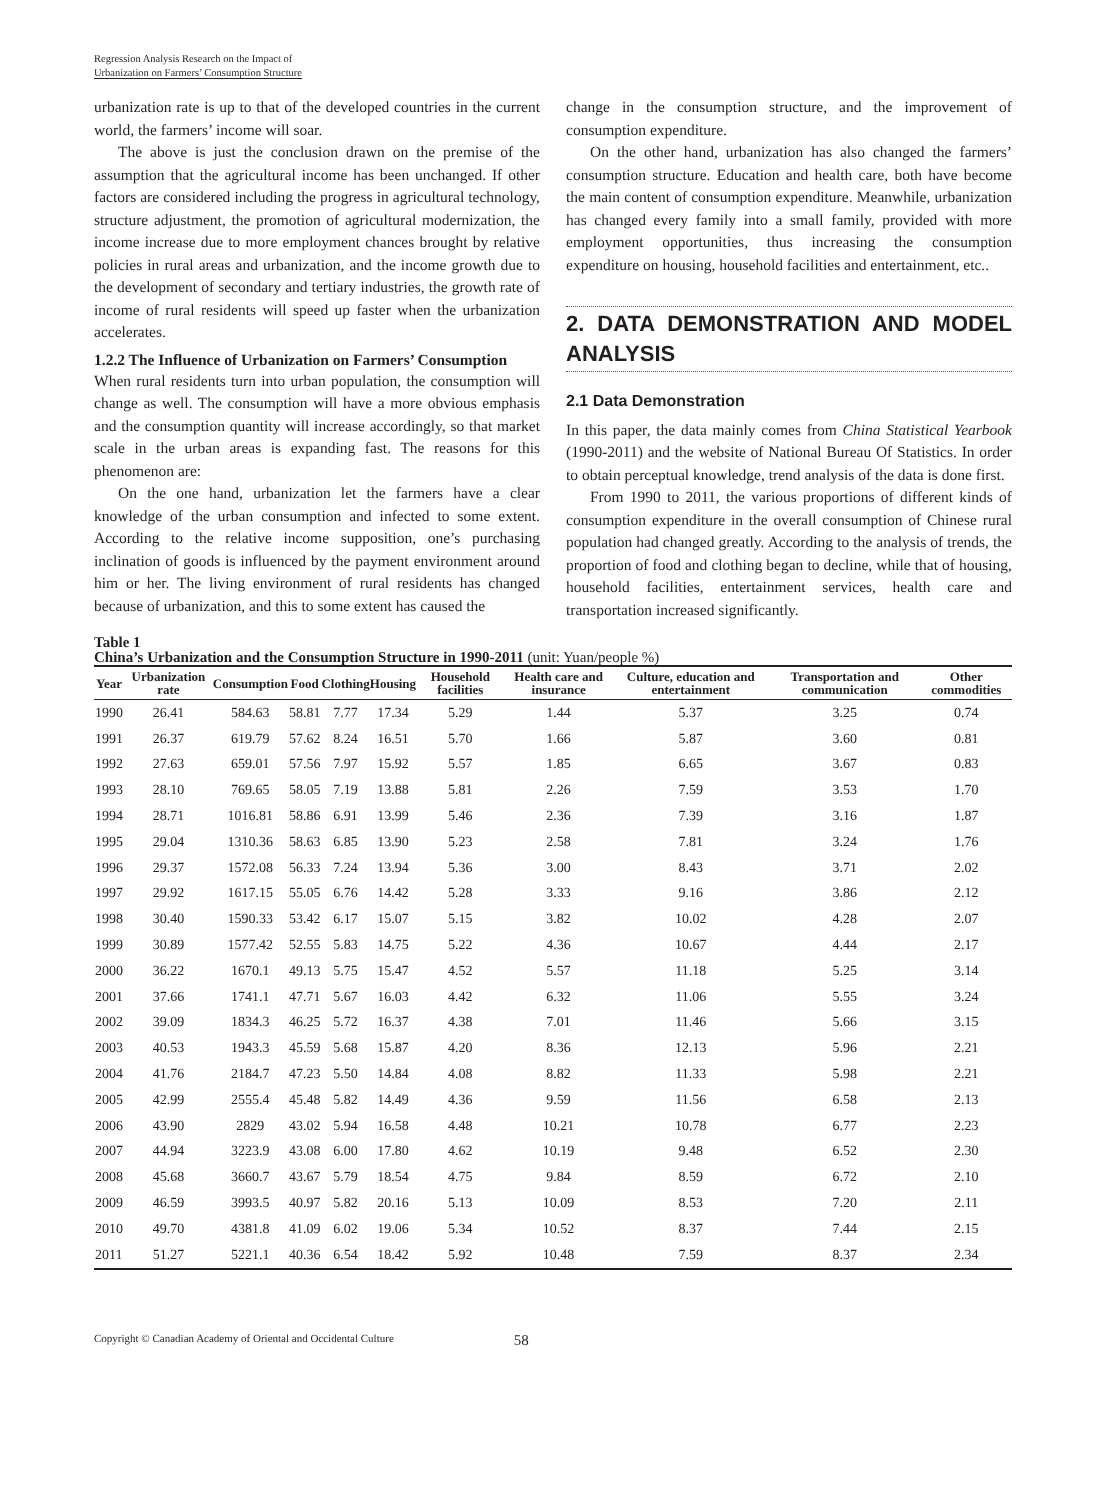Regression Analysis Research on the Impact of
Urbanization on Farmers’ Consumption Structure
urbanization rate is up to that of the developed countries in the current world, the farmers’ income will soar.
The above is just the conclusion drawn on the premise of the assumption that the agricultural income has been unchanged. If other factors are considered including the progress in agricultural technology, structure adjustment, the promotion of agricultural modernization, the income increase due to more employment chances brought by relative policies in rural areas and urbanization, and the income growth due to the development of secondary and tertiary industries, the growth rate of income of rural residents will speed up faster when the urbanization accelerates.
1.2.2 The Influence of Urbanization on Farmers’ Consumption
When rural residents turn into urban population, the consumption will change as well. The consumption will have a more obvious emphasis and the consumption quantity will increase accordingly, so that market scale in the urban areas is expanding fast. The reasons for this phenomenon are:
On the one hand, urbanization let the farmers have a clear knowledge of the urban consumption and infected to some extent. According to the relative income supposition, one’s purchasing inclination of goods is influenced by the payment environment around him or her. The living environment of rural residents has changed because of urbanization, and this to some extent has caused the
change in the consumption structure, and the improvement of consumption expenditure.
On the other hand, urbanization has also changed the farmers’ consumption structure. Education and health care, both have become the main content of consumption expenditure. Meanwhile, urbanization has changed every family into a small family, provided with more employment opportunities, thus increasing the consumption expenditure on housing, household facilities and entertainment, etc..
2. DATA DEMONSTRATION AND MODEL ANALYSIS
2.1 Data Demonstration
In this paper, the data mainly comes from China Statistical Yearbook (1990-2011) and the website of National Bureau Of Statistics. In order to obtain perceptual knowledge, trend analysis of the data is done first.
From 1990 to 2011, the various proportions of different kinds of consumption expenditure in the overall consumption of Chinese rural population had changed greatly. According to the analysis of trends, the proportion of food and clothing began to decline, while that of housing, household facilities, entertainment services, health care and transportation increased significantly.
Table 1
China’s Urbanization and the Consumption Structure in 1990-2011 (unit: Yuan/people %)
| Year | Urbanization rate | Consumption | Food | Clothing | Housing | Household facilities | Health care and insurance | Culture, education and entertainment | Transportation and communication | Other commodities |
| --- | --- | --- | --- | --- | --- | --- | --- | --- | --- | --- |
| 1990 | 26.41 | 584.63 | 58.81 | 7.77 | 17.34 | 5.29 | 1.44 | 5.37 | 3.25 | 0.74 |
| 1991 | 26.37 | 619.79 | 57.62 | 8.24 | 16.51 | 5.70 | 1.66 | 5.87 | 3.60 | 0.81 |
| 1992 | 27.63 | 659.01 | 57.56 | 7.97 | 15.92 | 5.57 | 1.85 | 6.65 | 3.67 | 0.83 |
| 1993 | 28.10 | 769.65 | 58.05 | 7.19 | 13.88 | 5.81 | 2.26 | 7.59 | 3.53 | 1.70 |
| 1994 | 28.71 | 1016.81 | 58.86 | 6.91 | 13.99 | 5.46 | 2.36 | 7.39 | 3.16 | 1.87 |
| 1995 | 29.04 | 1310.36 | 58.63 | 6.85 | 13.90 | 5.23 | 2.58 | 7.81 | 3.24 | 1.76 |
| 1996 | 29.37 | 1572.08 | 56.33 | 7.24 | 13.94 | 5.36 | 3.00 | 8.43 | 3.71 | 2.02 |
| 1997 | 29.92 | 1617.15 | 55.05 | 6.76 | 14.42 | 5.28 | 3.33 | 9.16 | 3.86 | 2.12 |
| 1998 | 30.40 | 1590.33 | 53.42 | 6.17 | 15.07 | 5.15 | 3.82 | 10.02 | 4.28 | 2.07 |
| 1999 | 30.89 | 1577.42 | 52.55 | 5.83 | 14.75 | 5.22 | 4.36 | 10.67 | 4.44 | 2.17 |
| 2000 | 36.22 | 1670.1 | 49.13 | 5.75 | 15.47 | 4.52 | 5.57 | 11.18 | 5.25 | 3.14 |
| 2001 | 37.66 | 1741.1 | 47.71 | 5.67 | 16.03 | 4.42 | 6.32 | 11.06 | 5.55 | 3.24 |
| 2002 | 39.09 | 1834.3 | 46.25 | 5.72 | 16.37 | 4.38 | 7.01 | 11.46 | 5.66 | 3.15 |
| 2003 | 40.53 | 1943.3 | 45.59 | 5.68 | 15.87 | 4.20 | 8.36 | 12.13 | 5.96 | 2.21 |
| 2004 | 41.76 | 2184.7 | 47.23 | 5.50 | 14.84 | 4.08 | 8.82 | 11.33 | 5.98 | 2.21 |
| 2005 | 42.99 | 2555.4 | 45.48 | 5.82 | 14.49 | 4.36 | 9.59 | 11.56 | 6.58 | 2.13 |
| 2006 | 43.90 | 2829 | 43.02 | 5.94 | 16.58 | 4.48 | 10.21 | 10.78 | 6.77 | 2.23 |
| 2007 | 44.94 | 3223.9 | 43.08 | 6.00 | 17.80 | 4.62 | 10.19 | 9.48 | 6.52 | 2.30 |
| 2008 | 45.68 | 3660.7 | 43.67 | 5.79 | 18.54 | 4.75 | 9.84 | 8.59 | 6.72 | 2.10 |
| 2009 | 46.59 | 3993.5 | 40.97 | 5.82 | 20.16 | 5.13 | 10.09 | 8.53 | 7.20 | 2.11 |
| 2010 | 49.70 | 4381.8 | 41.09 | 6.02 | 19.06 | 5.34 | 10.52 | 8.37 | 7.44 | 2.15 |
| 2011 | 51.27 | 5221.1 | 40.36 | 6.54 | 18.42 | 5.92 | 10.48 | 7.59 | 8.37 | 2.34 |
Copyright © Canadian Academy of Oriental and Occidental Culture 58